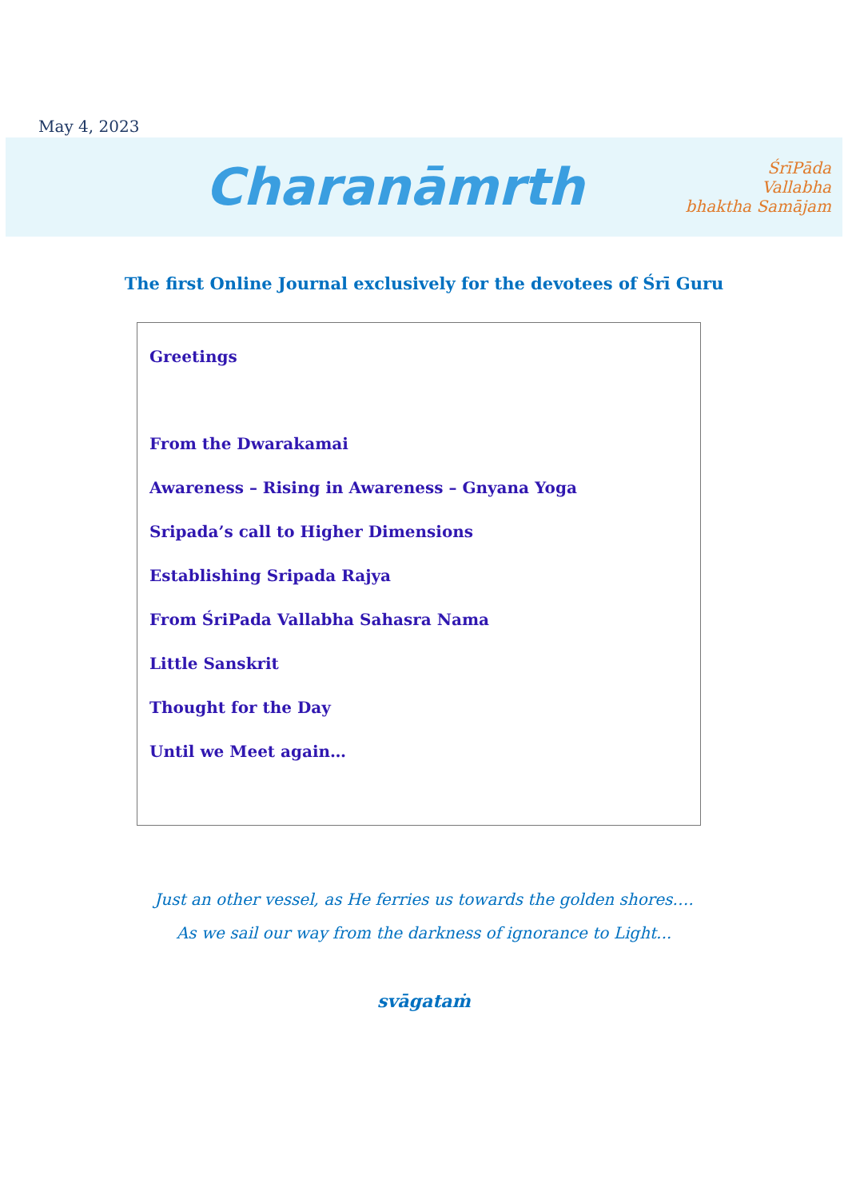May 4, 2023
Charanāmrth
ŚrīPāda
Vallabha
bhaktha Samājam
The first Online Journal exclusively for the devotees of Śrī Guru
Greetings
From the Dwarakamai
Awareness – Rising in Awareness – Gnyana Yoga
Sripada’s call to Higher Dimensions
Establishing Sripada Rajya
From ŚriPada Vallabha Sahasra Nama
Little Sanskrit
Thought for the Day
Until we Meet again…
Just an other vessel, as He ferries us towards the golden shores….
As we sail our way from the darkness of ignorance to Light...
svāgataṁ